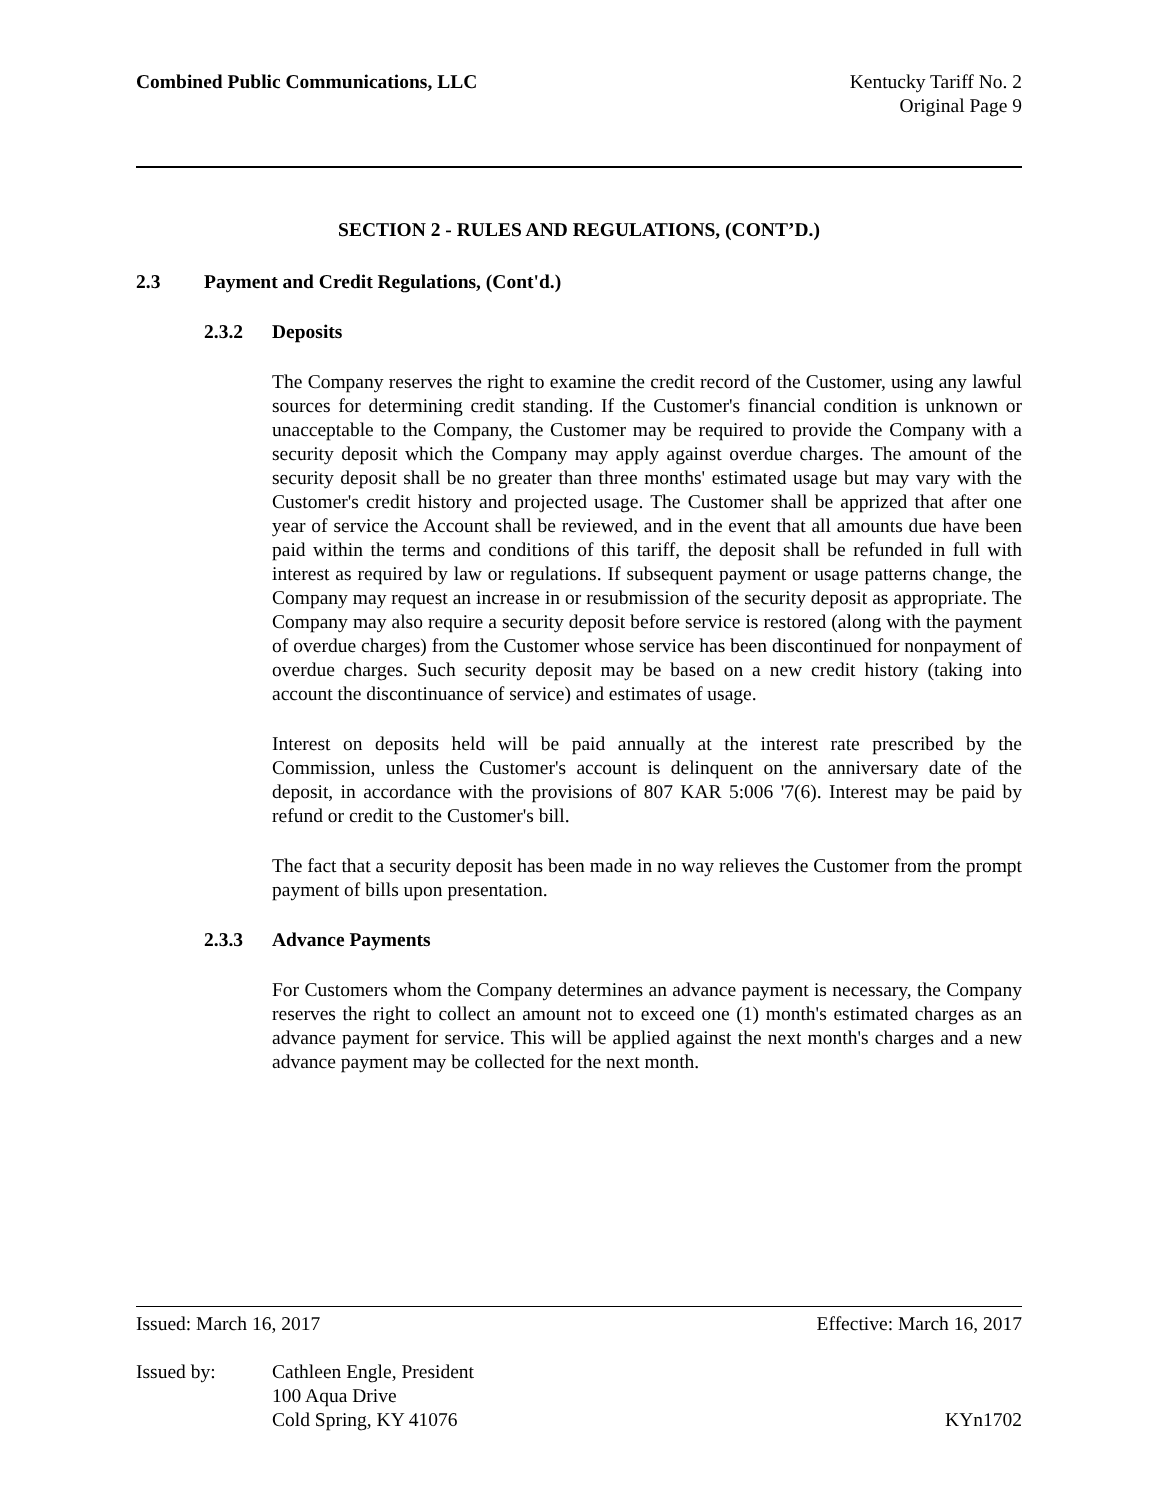Combined Public Communications, LLC
Kentucky Tariff No. 2
Original Page 9
SECTION 2 - RULES AND REGULATIONS, (CONT’D.)
2.3 Payment and Credit Regulations, (Cont'd.)
2.3.2 Deposits
The Company reserves the right to examine the credit record of the Customer, using any lawful sources for determining credit standing. If the Customer's financial condition is unknown or unacceptable to the Company, the Customer may be required to provide the Company with a security deposit which the Company may apply against overdue charges. The amount of the security deposit shall be no greater than three months' estimated usage but may vary with the Customer's credit history and projected usage. The Customer shall be apprized that after one year of service the Account shall be reviewed, and in the event that all amounts due have been paid within the terms and conditions of this tariff, the deposit shall be refunded in full with interest as required by law or regulations. If subsequent payment or usage patterns change, the Company may request an increase in or resubmission of the security deposit as appropriate. The Company may also require a security deposit before service is restored (along with the payment of overdue charges) from the Customer whose service has been discontinued for nonpayment of overdue charges. Such security deposit may be based on a new credit history (taking into account the discontinuance of service) and estimates of usage.
Interest on deposits held will be paid annually at the interest rate prescribed by the Commission, unless the Customer's account is delinquent on the anniversary date of the deposit, in accordance with the provisions of 807 KAR 5:006 '7(6). Interest may be paid by refund or credit to the Customer's bill.
The fact that a security deposit has been made in no way relieves the Customer from the prompt payment of bills upon presentation.
2.3.3 Advance Payments
For Customers whom the Company determines an advance payment is necessary, the Company reserves the right to collect an amount not to exceed one (1) month's estimated charges as an advance payment for service. This will be applied against the next month's charges and a new advance payment may be collected for the next month.
Issued: March 16, 2017 Effective: March 16, 2017
Issued by: Cathleen Engle, President
100 Aqua Drive
Cold Spring, KY 41076 KYn1702